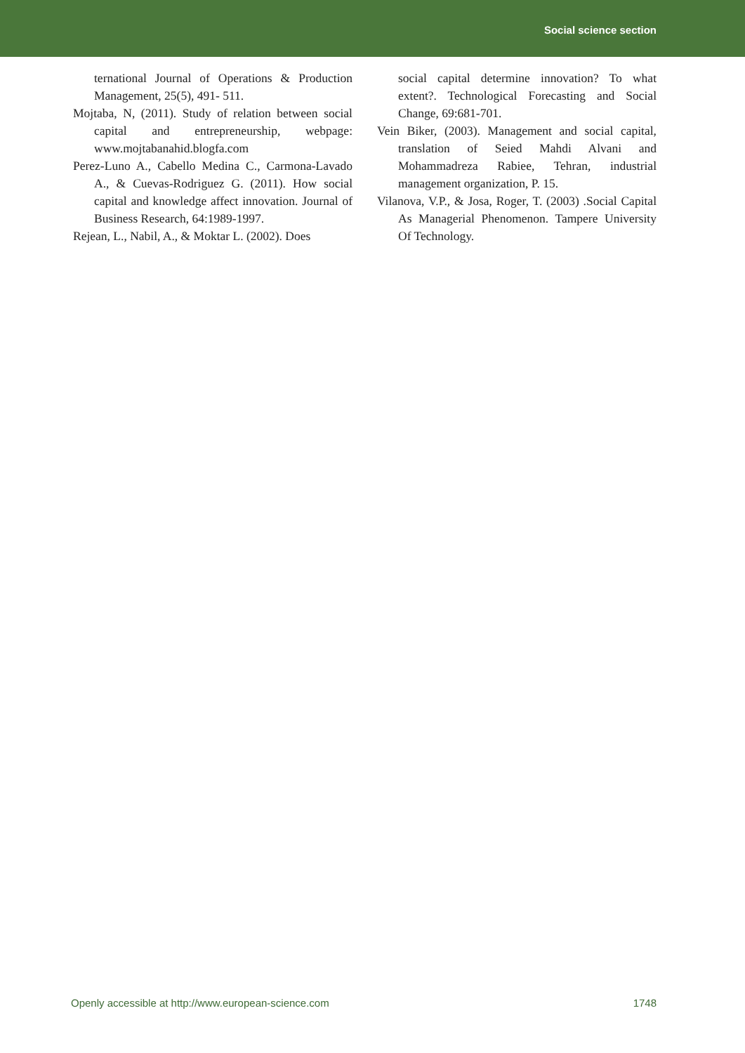Social science section
ternational Journal of Operations & Production Management, 25(5), 491- 511.
Mojtaba, N, (2011). Study of relation between social capital and entrepreneurship, webpage: www.mojtabanahid.blogfa.com
Perez-Luno A., Cabello Medina C., Carmona-Lavado A., & Cuevas-Rodriguez G. (2011). How social capital and knowledge affect innovation. Journal of Business Research, 64:1989-1997.
Rejean, L., Nabil, A., & Moktar L. (2002). Does
social capital determine innovation? To what extent?. Technological Forecasting and Social Change, 69:681-701.
Vein Biker, (2003). Management and social capital, translation of Seied Mahdi Alvani and Mohammadreza Rabiee, Tehran, industrial management organization, P. 15.
Vilanova, V.P., & Josa, Roger, T. (2003) .Social Capital As Managerial Phenomenon. Tampere University Of Technology.
Openly accessible at http://www.european-science.com 1748